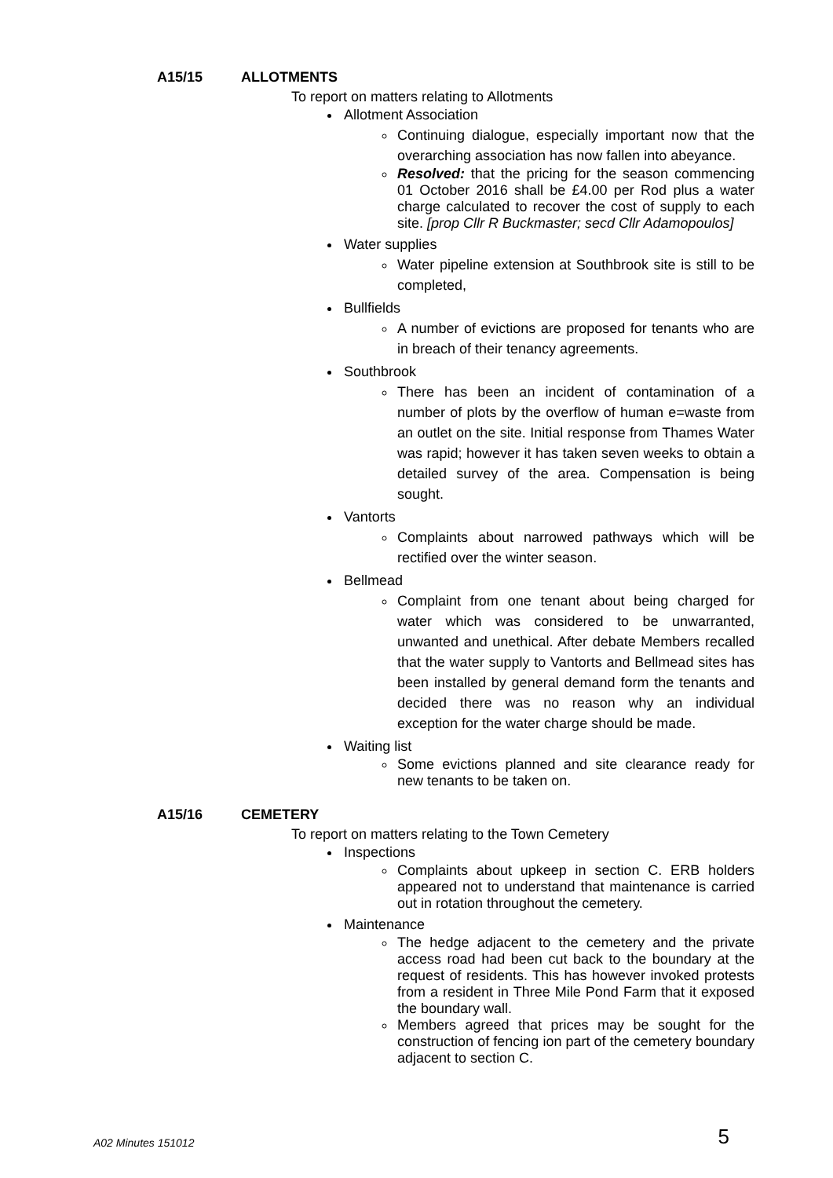A15/15 ALLOTMENTS
To report on matters relating to Allotments
Allotment Association
Continuing dialogue, especially important now that the overarching association has now fallen into abeyance.
Resolved: that the pricing for the season commencing 01 October 2016 shall be £4.00 per Rod plus a water charge calculated to recover the cost of supply to each site. [prop Cllr R Buckmaster; secd Cllr Adamopoulos]
Water supplies
Water pipeline extension at Southbrook site is still to be completed,
Bullfields
A number of evictions are proposed for tenants who are in breach of their tenancy agreements.
Southbrook
There has been an incident of contamination of a number of plots by the overflow of human e=waste from an outlet on the site. Initial response from Thames Water was rapid; however it has taken seven weeks to obtain a detailed survey of the area. Compensation is being sought.
Vantorts
Complaints about narrowed pathways which will be rectified over the winter season.
Bellmead
Complaint from one tenant about being charged for water which was considered to be unwarranted, unwanted and unethical. After debate Members recalled that the water supply to Vantorts and Bellmead sites has been installed by general demand form the tenants and decided there was no reason why an individual exception for the water charge should be made.
Waiting list
Some evictions planned and site clearance ready for new tenants to be taken on.
A15/16 CEMETERY
To report on matters relating to the Town Cemetery
Inspections
Complaints about upkeep in section C. ERB holders appeared not to understand that maintenance is carried out in rotation throughout the cemetery.
Maintenance
The hedge adjacent to the cemetery and the private access road had been cut back to the boundary at the request of residents. This has however invoked protests from a resident in Three Mile Pond Farm that it exposed the boundary wall.
Members agreed that prices may be sought for the construction of fencing ion part of the cemetery boundary adjacent to section C.
A02 Minutes 151012 5